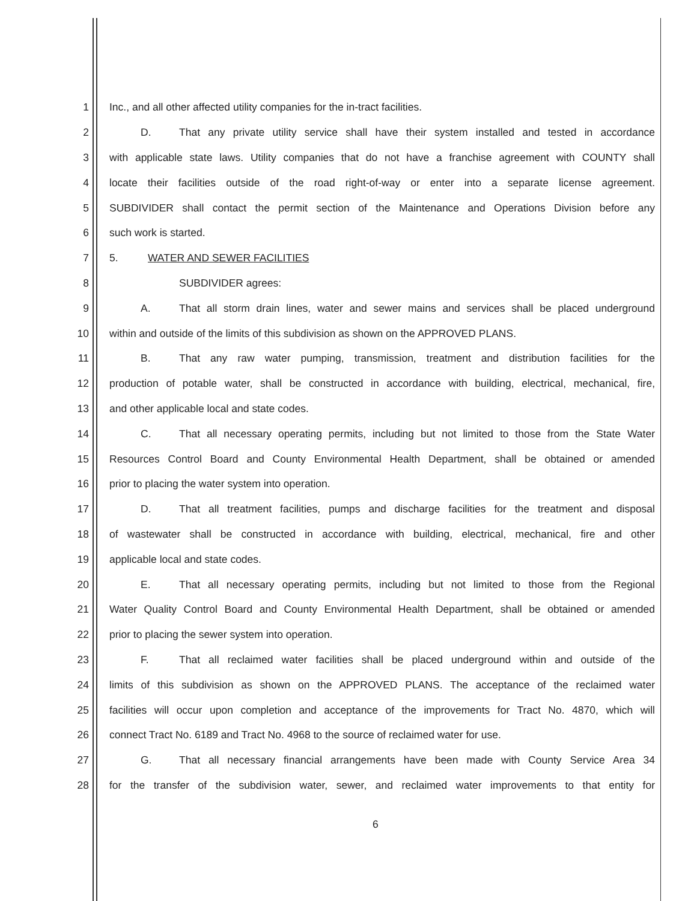1 Inc., and all other affected utility companies for the in-tract facilities.
2 D. That any private utility service shall have their system installed and tested in accordance
3 with applicable state laws. Utility companies that do not have a franchise agreement with COUNTY shall
4 locate their facilities outside of the road right-of-way or enter into a separate license agreement.
5 SUBDIVIDER shall contact the permit section of the Maintenance and Operations Division before any
6 such work is started.
7 5. WATER AND SEWER FACILITIES
8 SUBDIVIDER agrees:
9 A. That all storm drain lines, water and sewer mains and services shall be placed underground
10 within and outside of the limits of this subdivision as shown on the APPROVED PLANS.
11 B. That any raw water pumping, transmission, treatment and distribution facilities for the
12 production of potable water, shall be constructed in accordance with building, electrical, mechanical, fire,
13 and other applicable local and state codes.
14 C. That all necessary operating permits, including but not limited to those from the State Water
15 Resources Control Board and County Environmental Health Department, shall be obtained or amended
16 prior to placing the water system into operation.
17 D. That all treatment facilities, pumps and discharge facilities for the treatment and disposal
18 of wastewater shall be constructed in accordance with building, electrical, mechanical, fire and other
19 applicable local and state codes.
20 E. That all necessary operating permits, including but not limited to those from the Regional
21 Water Quality Control Board and County Environmental Health Department, shall be obtained or amended
22 prior to placing the sewer system into operation.
23 F. That all reclaimed water facilities shall be placed underground within and outside of the
24 limits of this subdivision as shown on the APPROVED PLANS. The acceptance of the reclaimed water
25 facilities will occur upon completion and acceptance of the improvements for Tract No. 4870, which will
26 connect Tract No. 6189 and Tract No. 4968 to the source of reclaimed water for use.
27 G. That all necessary financial arrangements have been made with County Service Area 34
28 for the transfer of the subdivision water, sewer, and reclaimed water improvements to that entity for
6